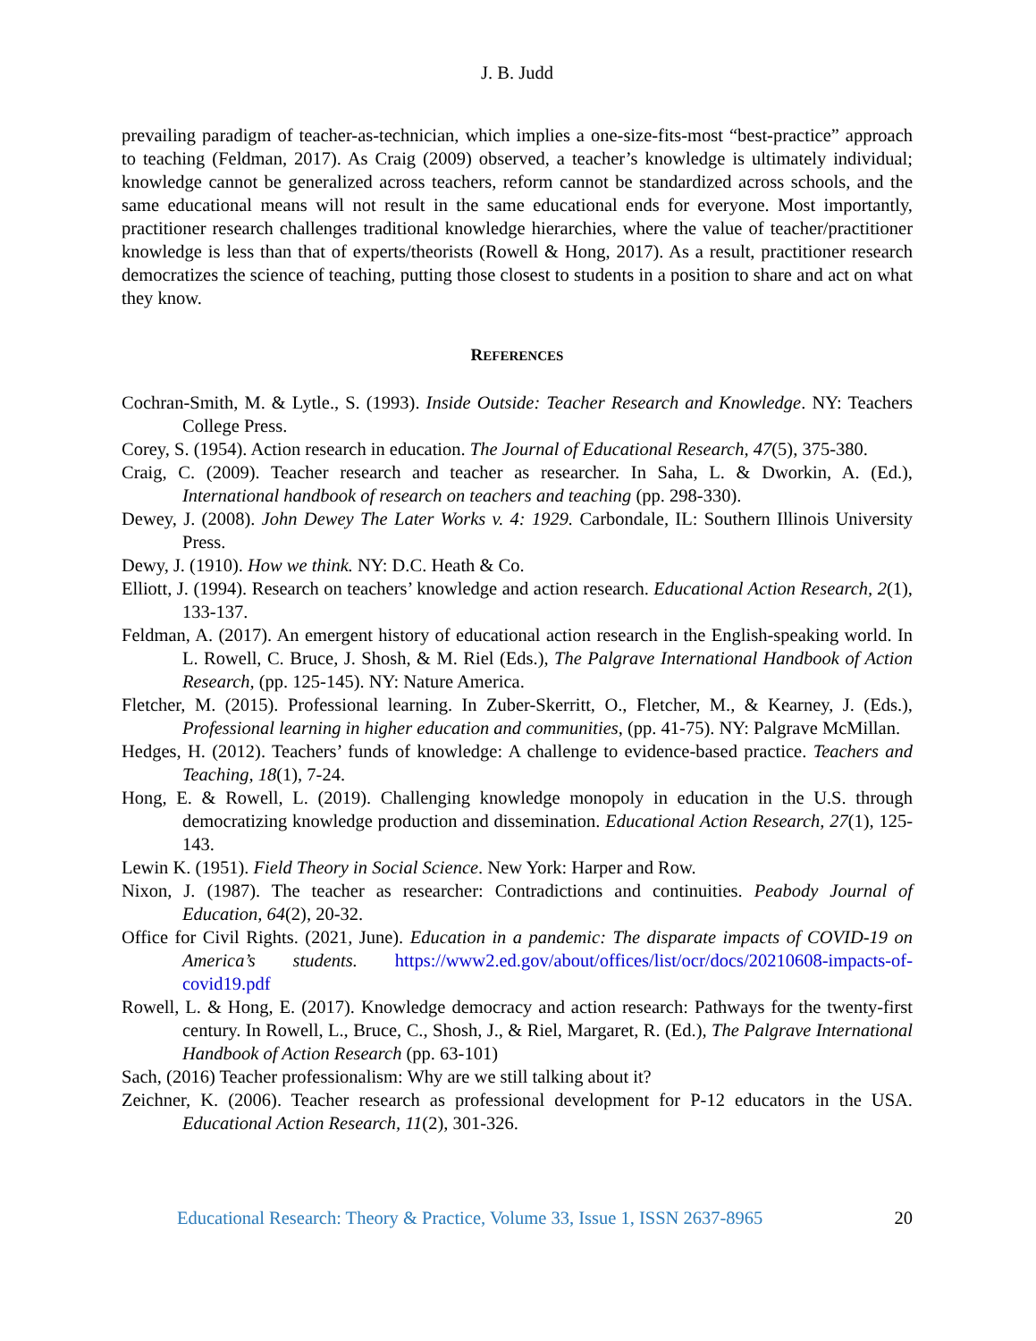J. B. Judd
prevailing paradigm of teacher-as-technician, which implies a one-size-fits-most “best-practice” approach to teaching (Feldman, 2017). As Craig (2009) observed, a teacher’s knowledge is ultimately individual; knowledge cannot be generalized across teachers, reform cannot be standardized across schools, and the same educational means will not result in the same educational ends for everyone. Most importantly, practitioner research challenges traditional knowledge hierarchies, where the value of teacher/practitioner knowledge is less than that of experts/theorists (Rowell & Hong, 2017). As a result, practitioner research democratizes the science of teaching, putting those closest to students in a position to share and act on what they know.
REFERENCES
Cochran-Smith, M. & Lytle., S. (1993). Inside Outside: Teacher Research and Knowledge. NY: Teachers College Press.
Corey, S. (1954). Action research in education. The Journal of Educational Research, 47(5), 375-380.
Craig, C. (2009). Teacher research and teacher as researcher. In Saha, L. & Dworkin, A. (Ed.), International handbook of research on teachers and teaching (pp. 298-330).
Dewey, J. (2008). John Dewey The Later Works v. 4: 1929. Carbondale, IL: Southern Illinois University Press.
Dewy, J. (1910). How we think. NY: D.C. Heath & Co.
Elliott, J. (1994). Research on teachers’ knowledge and action research. Educational Action Research, 2(1), 133-137.
Feldman, A. (2017). An emergent history of educational action research in the English-speaking world. In L. Rowell, C. Bruce, J. Shosh, & M. Riel (Eds.), The Palgrave International Handbook of Action Research, (pp. 125-145). NY: Nature America.
Fletcher, M. (2015). Professional learning. In Zuber-Skerritt, O., Fletcher, M., & Kearney, J. (Eds.), Professional learning in higher education and communities, (pp. 41-75). NY: Palgrave McMillan.
Hedges, H. (2012). Teachers’ funds of knowledge: A challenge to evidence-based practice. Teachers and Teaching, 18(1), 7-24.
Hong, E. & Rowell, L. (2019). Challenging knowledge monopoly in education in the U.S. through democratizing knowledge production and dissemination. Educational Action Research, 27(1), 125-143.
Lewin K. (1951). Field Theory in Social Science. New York: Harper and Row.
Nixon, J. (1987). The teacher as researcher: Contradictions and continuities. Peabody Journal of Education, 64(2), 20-32.
Office for Civil Rights. (2021, June). Education in a pandemic: The disparate impacts of COVID-19 on America’s students. https://www2.ed.gov/about/offices/list/ocr/docs/20210608-impacts-of-covid19.pdf
Rowell, L. & Hong, E. (2017). Knowledge democracy and action research: Pathways for the twenty-first century. In Rowell, L., Bruce, C., Shosh, J., & Riel, Margaret, R. (Ed.), The Palgrave International Handbook of Action Research (pp. 63-101)
Sach, (2016) Teacher professionalism: Why are we still talking about it?
Zeichner, K. (2006). Teacher research as professional development for P-12 educators in the USA. Educational Action Research, 11(2), 301-326.
Educational Research: Theory & Practice, Volume 33, Issue 1, ISSN 2637-8965 20